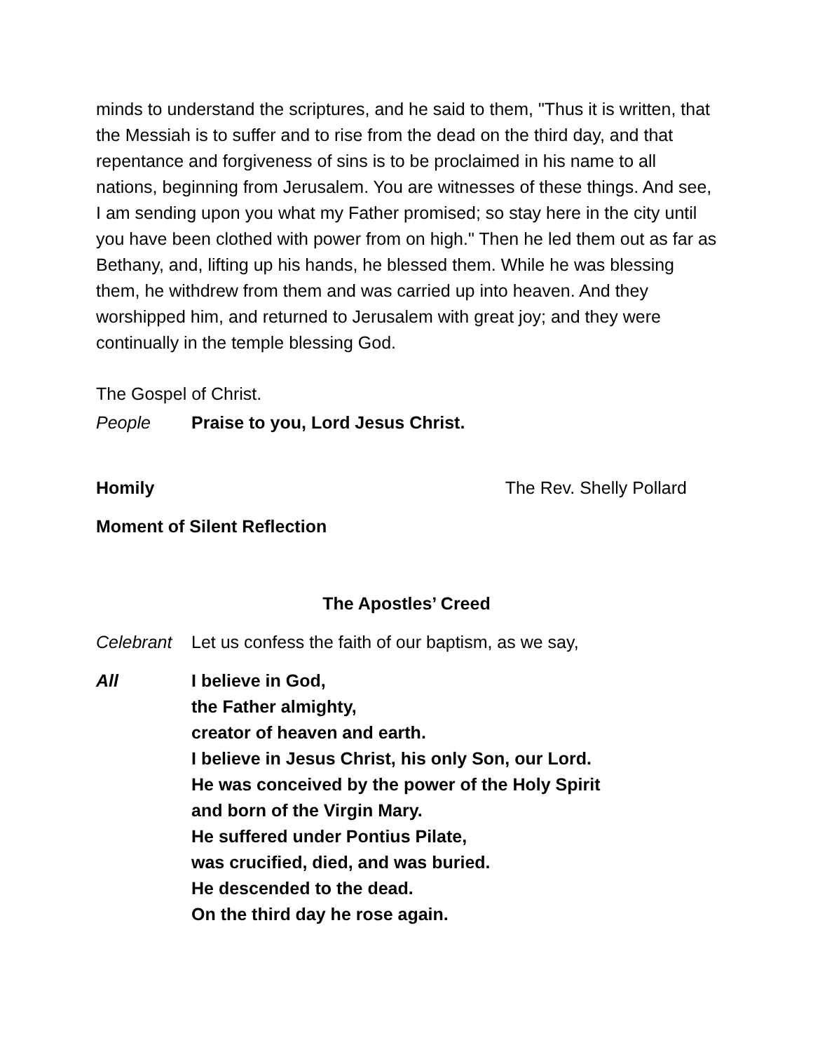minds to understand the scriptures, and he said to them, "Thus it is written, that the Messiah is to suffer and to rise from the dead on the third day, and that repentance and forgiveness of sins is to be proclaimed in his name to all nations, beginning from Jerusalem. You are witnesses of these things. And see, I am sending upon you what my Father promised; so stay here in the city until you have been clothed with power from on high." Then he led them out as far as Bethany, and, lifting up his hands, he blessed them. While he was blessing them, he withdrew from them and was carried up into heaven. And they worshipped him, and returned to Jerusalem with great joy; and they were continually in the temple blessing God.
The Gospel of Christ.
People Praise to you, Lord Jesus Christ.
Homily The Rev. Shelly Pollard
Moment of Silent Reflection
The Apostles’ Creed
Celebrant Let us confess the faith of our baptism, as we say,
All I believe in God,
the Father almighty,
creator of heaven and earth.
I believe in Jesus Christ, his only Son, our Lord.
He was conceived by the power of the Holy Spirit
and born of the Virgin Mary.
He suffered under Pontius Pilate,
was crucified, died, and was buried.
He descended to the dead.
On the third day he rose again.